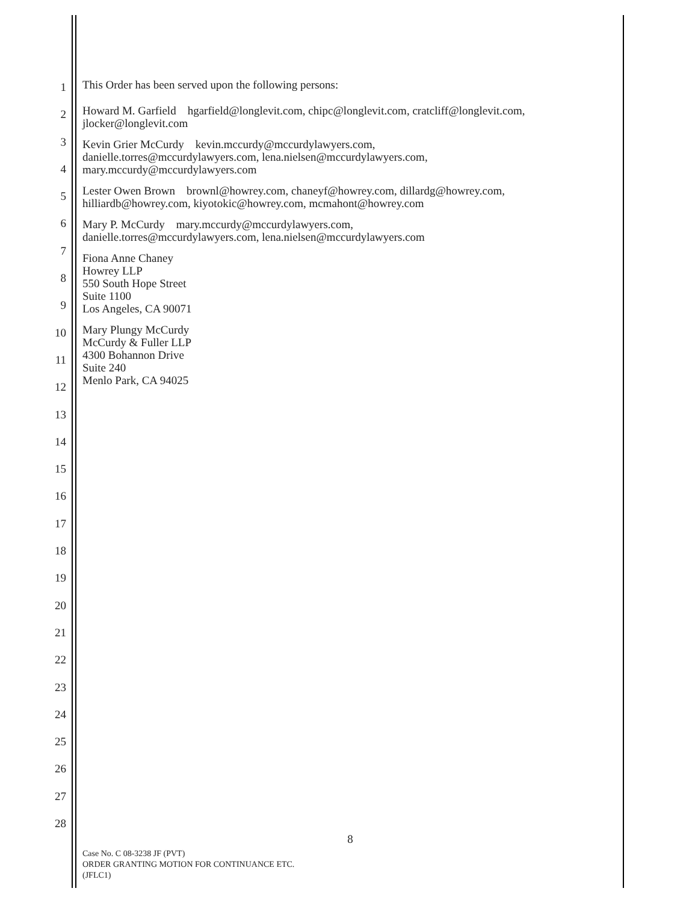1
2
3
4
5
6
7
8
9
10
11
12
13
14
15
16
17
18
19
20
21
22
23
24
25
26
27
28
This Order has been served upon the following persons:
Howard M. Garfield hgarfield@longlevit.com, chipc@longlevit.com, cratcliff@longlevit.com,
jlocker@longlevit.com
Kevin Grier McCurdy kevin.mccurdy@mccurdylawyers.com,
danielle.torres@mccurdylawyers.com, lena.nielsen@mccurdylawyers.com,
mary.mccurdy@mccurdylawyers.com
Lester Owen Brown brownl@howrey.com, chaneyf@howrey.com, dillardg@howrey.com,
hilliardb@howrey.com, kiyotokic@howrey.com, mcmahont@howrey.com
Mary P. McCurdy mary.mccurdy@mccurdylawyers.com,
danielle.torres@mccurdylawyers.com, lena.nielsen@mccurdylawyers.com
Fiona Anne Chaney
Howrey LLP
550 South Hope Street
Suite 1100
Los Angeles, CA 90071
Mary Plungy McCurdy
McCurdy & Fuller LLP
4300 Bohannon Drive
Suite 240
Menlo Park, CA 94025
8
Case No. C 08-3238 JF (PVT)
ORDER GRANTING MOTION FOR CONTINUANCE ETC.
(JFLC1)